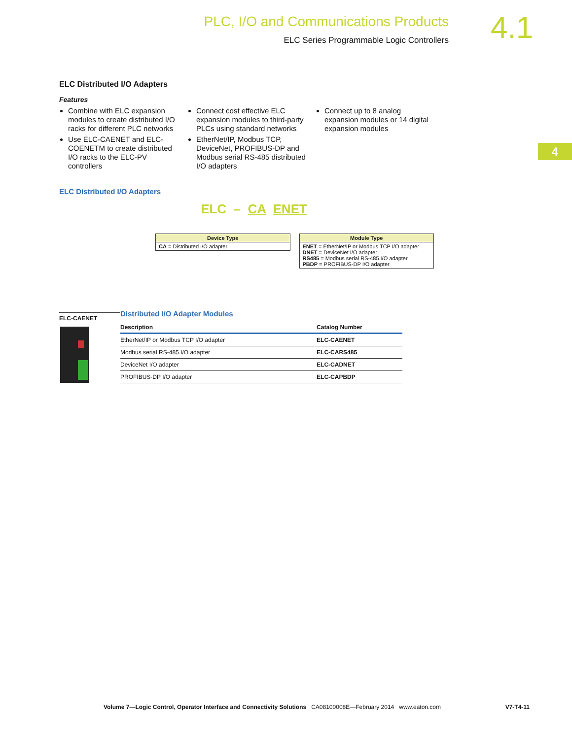PLC, I/O and Communications Products
ELC Series Programmable Logic Controllers
4.1
4
ELC Distributed I/O Adapters
Features
Combine with ELC expansion modules to create distributed I/O racks for different PLC networks
Use ELC-CAENET and ELC-COENETM to create distributed I/O racks to the ELC-PV controllers
Connect cost effective ELC expansion modules to third-party PLCs using standard networks
EtherNet/IP, Modbus TCP, DeviceNet, PROFIBUS-DP and Modbus serial RS-485 distributed I/O adapters
Connect up to 8 analog expansion modules or 14 digital expansion modules
ELC Distributed I/O Adapters
ELC – CA ENET
Device Type
CA = Distributed I/O adapter
Module Type
ENET = EtherNet/IP or Modbus TCP I/O adapter
DNET = DeviceNet I/O adapter
RS485 = Modbus serial RS-485 I/O adapter
PBDP = PROFIBUS-DP I/O adapter
ELC-CAENET
Distributed I/O Adapter Modules
| Description | Catalog Number |
| --- | --- |
| EtherNet/IP or Modbus TCP I/O adapter | ELC-CAENET |
| Modbus serial RS-485 I/O adapter | ELC-CARS485 |
| DeviceNet I/O adapter | ELC-CADNET |
| PROFIBUS-DP I/O adapter | ELC-CAPBDP |
Volume 7—Logic Control, Operator Interface and Connectivity Solutions CA08100008E—February 2014 www.eaton.com V7-T4-11